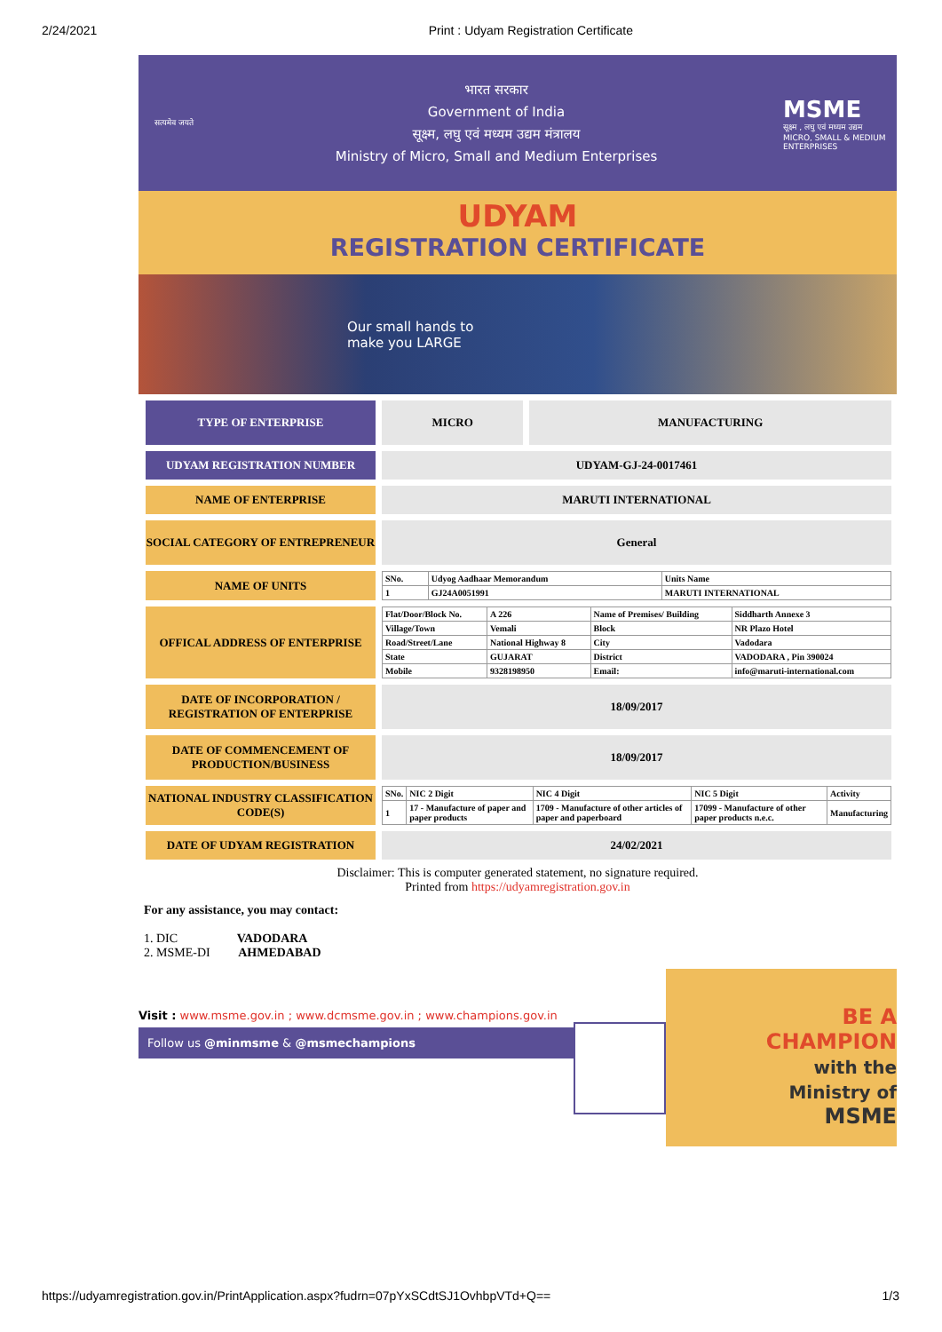2/24/2021 Print : Udyam Registration Certificate
सत्यमेव जयते
भारत सरकार
Government of India
सूक्ष्म, लघु एवं मध्यम उद्यम मंत्रालय
Ministry of Micro, Small and Medium Enterprises
MSME
सूक्ष्म , लघु एवं मध्यम उद्यम
MICRO, SMALL & MEDIUM ENTERPRISES
UDYAM
REGISTRATION CERTIFICATE
Our small hands to
make you LARGE
| TYPE OF ENTERPRISE | MICRO | MANUFACTURING |
| UDYAM REGISTRATION NUMBER | UDYAM-GJ-24-0017461 | |
| NAME OF ENTERPRISE | MARUTI INTERNATIONAL | |
| SOCIAL CATEGORY OF ENTREPRENEUR | General | |
| NAME OF UNITS | / SNo. / Udyog Aadhaar Memorandum / Units Name / / 1 / GJ24A0051991 / MARUTI INTERNATIONAL / | |
| OFFICAL ADDRESS OF ENTERPRISE | / Flat/Door/Block No. / A 226 / Name of Premises/ Building / Siddharth Annexe 3 / / Village/Town / Vemali / Block / NR Plazo Hotel / / Road/Street/Lane / National Highway 8 / City / Vadodara / / State / GUJARAT / District / VADODARA , Pin 390024 / / Mobile / 9328198950 / Email: / info@maruti-international.com / | |
| DATE OF INCORPORATION / REGISTRATION OF ENTERPRISE | 18/09/2017 | |
| DATE OF COMMENCEMENT OF PRODUCTION/BUSINESS | 18/09/2017 | |
| NATIONAL INDUSTRY CLASSIFICATION CODE(S) | / SNo. / NIC 2 Digit / NIC 4 Digit / NIC 5 Digit / Activity / / 1 / 17 - Manufacture of paper and paper products / 1709 - Manufacture of other articles of paper and paperboard / 17099 - Manufacture of other paper products n.e.c. / Manufacturing / | |
| DATE OF UDYAM REGISTRATION | 24/02/2021 | |
Disclaimer: This is computer generated statement, no signature required.
Printed from https://udyamregistration.gov.in
For any assistance, you may contact:
1. DIC VADODARA
2. MSME-DI AHMEDABAD
Visit : www.msme.gov.in ; www.dcmsme.gov.in ; www.champions.gov.in
Follow us @minmsme & @msmechampions
BE A
CHAMPION
with the
Ministry of
MSME
https://udyamregistration.gov.in/PrintApplication.aspx?fudrn=07pYxSCdtSJ1OvhbpVTd+Q== 1/3